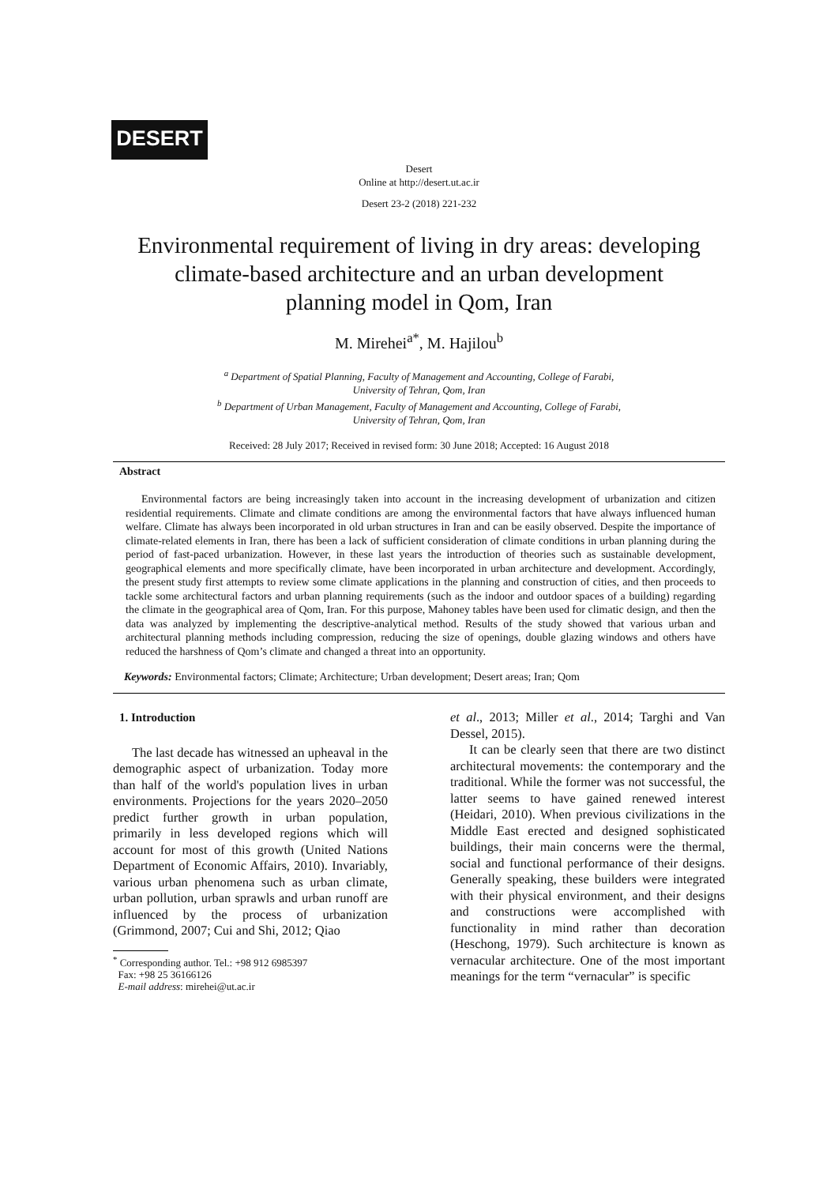DESERT
Desert
Online at http://desert.ut.ac.ir
Desert 23-2 (2018) 221-232
Environmental requirement of living in dry areas: developing climate-based architecture and an urban development planning model in Qom, Iran
M. Mirehei<sup>a*</sup>, M. Hajilou<sup>b</sup>
<sup>a</sup> Department of Spatial Planning, Faculty of Management and Accounting, College of Farabi,
University of Tehran, Qom, Iran
<sup>b</sup> Department of Urban Management, Faculty of Management and Accounting, College of Farabi,
University of Tehran, Qom, Iran
Received: 28 July 2017; Received in revised form: 30 June 2018; Accepted: 16 August 2018
Abstract
Environmental factors are being increasingly taken into account in the increasing development of urbanization and citizen residential requirements. Climate and climate conditions are among the environmental factors that have always influenced human welfare. Climate has always been incorporated in old urban structures in Iran and can be easily observed. Despite the importance of climate-related elements in Iran, there has been a lack of sufficient consideration of climate conditions in urban planning during the period of fast-paced urbanization. However, in these last years the introduction of theories such as sustainable development, geographical elements and more specifically climate, have been incorporated in urban architecture and development. Accordingly, the present study first attempts to review some climate applications in the planning and construction of cities, and then proceeds to tackle some architectural factors and urban planning requirements (such as the indoor and outdoor spaces of a building) regarding the climate in the geographical area of Qom, Iran. For this purpose, Mahoney tables have been used for climatic design, and then the data was analyzed by implementing the descriptive-analytical method. Results of the study showed that various urban and architectural planning methods including compression, reducing the size of openings, double glazing windows and others have reduced the harshness of Qom’s climate and changed a threat into an opportunity.
Keywords: Environmental factors; Climate; Architecture; Urban development; Desert areas; Iran; Qom
1. Introduction
The last decade has witnessed an upheaval in the demographic aspect of urbanization. Today more than half of the world's population lives in urban environments. Projections for the years 2020–2050 predict further growth in urban population, primarily in less developed regions which will account for most of this growth (United Nations Department of Economic Affairs, 2010). Invariably, various urban phenomena such as urban climate, urban pollution, urban sprawls and urban runoff are influenced by the process of urbanization (Grimmond, 2007; Cui and Shi, 2012; Qiao
<sup>*</sup> Corresponding author. Tel.: +98 912 6985397
Fax: +98 25 36166126
E-mail address: mirehei@ut.ac.ir
et al., 2013; Miller et al., 2014; Targhi and Van Dessel, 2015).
It can be clearly seen that there are two distinct architectural movements: the contemporary and the traditional. While the former was not successful, the latter seems to have gained renewed interest (Heidari, 2010). When previous civilizations in the Middle East erected and designed sophisticated buildings, their main concerns were the thermal, social and functional performance of their designs. Generally speaking, these builders were integrated with their physical environment, and their designs and constructions were accomplished with functionality in mind rather than decoration (Heschong, 1979). Such architecture is known as vernacular architecture. One of the most important meanings for the term “vernacular” is specific